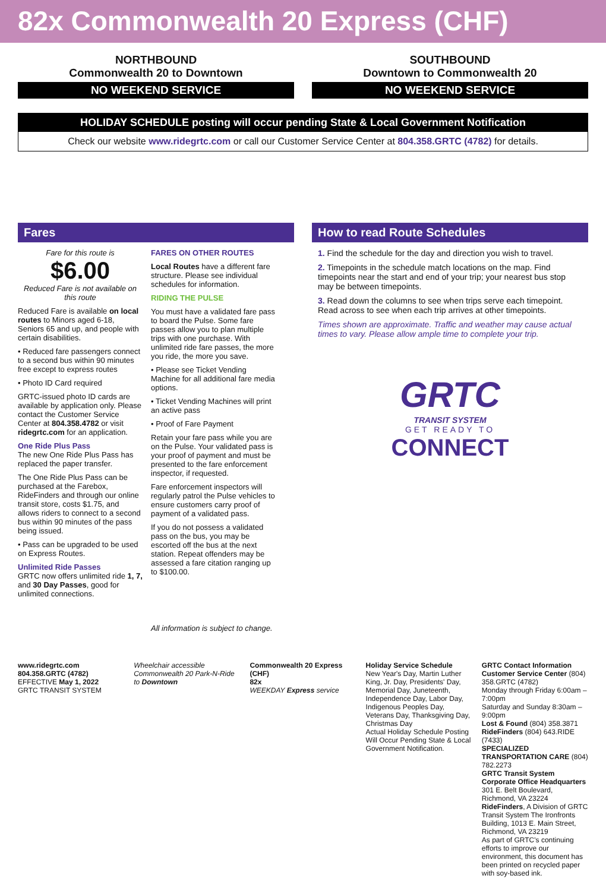82x Commonwealth 20 Express (CHF)
NORTHBOUND
Commonwealth 20 to Downtown
NO WEEKEND SERVICE
SOUTHBOUND
Downtown to Commonwealth 20
NO WEEKEND SERVICE
HOLIDAY SCHEDULE posting will occur pending State & Local Government Notification
Check our website www.ridegrtc.com or call our Customer Service Center at 804.358.GRTC (4782) for details.
Fares
Fare for this route is
$6.00
Reduced Fare is not available on this route
Reduced Fare is available on local routes to Minors aged 6-18, Seniors 65 and up, and people with certain disabilities.
• Reduced fare passengers connect to a second bus within 90 minutes free except to express routes
• Photo ID Card required
GRTC-issued photo ID cards are available by application only. Please contact the Customer Service Center at 804.358.4782 or visit ridegrtc.com for an application.
One Ride Plus Pass
The new One Ride Plus Pass has replaced the paper transfer.
The One Ride Plus Pass can be purchased at the Farebox, RideFinders and through our online transit store, costs $1.75, and allows riders to connect to a second bus within 90 minutes of the pass being issued.
• Pass can be upgraded to be used on Express Routes.
Unlimited Ride Passes
GRTC now offers unlimited ride 1, 7, and 30 Day Passes, good for unlimited connections.
FARES ON OTHER ROUTES
Local Routes have a different fare structure. Please see individual schedules for information.
RIDING THE PULSE
You must have a validated fare pass to board the Pulse. Some fare passes allow you to plan multiple trips with one purchase. With unlimited ride fare passes, the more you ride, the more you save.
• Please see Ticket Vending Machine for all additional fare media options.
• Ticket Vending Machines will print an active pass
• Proof of Fare Payment
Retain your fare pass while you are on the Pulse. Your validated pass is your proof of payment and must be presented to the fare enforcement inspector, if requested.
Fare enforcement inspectors will regularly patrol the Pulse vehicles to ensure customers carry proof of payment of a validated pass.
If you do not possess a validated pass on the bus, you may be escorted off the bus at the next station. Repeat offenders may be assessed a fare citation ranging up to $100.00.
All information is subject to change.
How to read Route Schedules
1. Find the schedule for the day and direction you wish to travel.
2. Timepoints in the schedule match locations on the map. Find timepoints near the start and end of your trip; your nearest bus stop may be between timepoints.
3. Read down the columns to see when trips serve each timepoint. Read across to see when each trip arrives at other timepoints.
Times shown are approximate. Traffic and weather may cause actual times to vary. Please allow ample time to complete your trip.
GRTC
TRANSIT SYSTEM
GET READY TO
CONNECT
www.ridegrtc.com
804.358.GRTC (4782)
EFFECTIVE May 1, 2022
GRTC TRANSIT SYSTEM
Wheelchair accessible
Commonwealth 20 Park-N-Ride to Downtown
Commonwealth 20 Express (CHF)
82x
WEEKDAY Express service
Holiday Service Schedule
New Year's Day, Martin Luther King, Jr. Day, Presidents' Day, Memorial Day, Juneteenth, Independence Day, Labor Day, Indigenous Peoples Day, Veterans Day, Thanksgiving Day, Christmas Day
Actual Holiday Schedule Posting Will Occur Pending State & Local Government Notification.
GRTC Contact Information
Customer Service Center (804) 358.GRTC (4782)
Monday through Friday 6:00am – 7:00pm
Saturday and Sunday 8:30am – 9:00pm
Lost & Found (804) 358.3871
RideFinders (804) 643.RIDE (7433)
SPECIALIZED TRANSPORTATION CARE (804) 782.2273
GRTC Transit System Corporate Office Headquarters 301 E. Belt Boulevard, Richmond, VA 23224
RideFinders, A Division of GRTC Transit System The Ironfronts Building, 1013 E. Main Street, Richmond, VA 23219
As part of GRTC's continuing efforts to improve our environment, this document has been printed on recycled paper with soy-based ink.